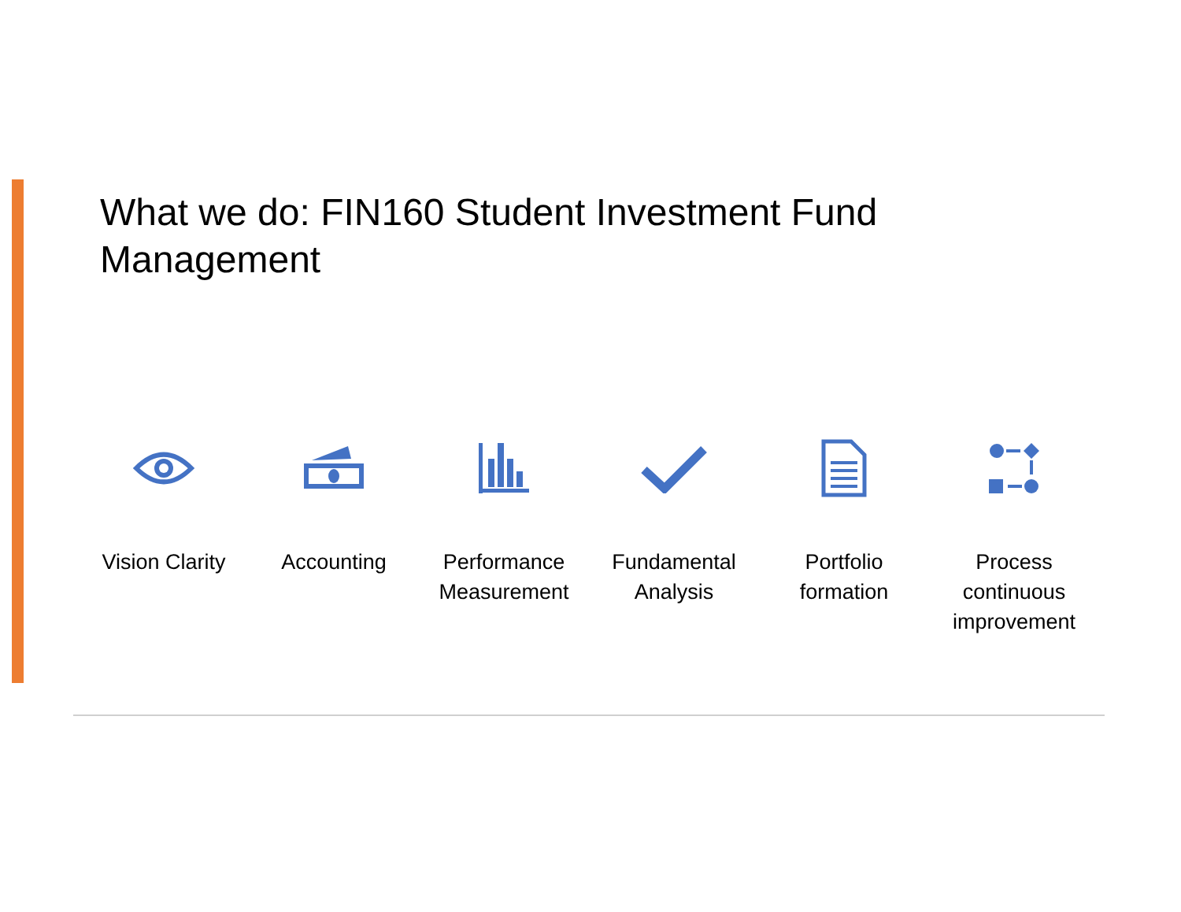What we do: FIN160 Student Investment Fund Management
Vision Clarity
Accounting Performance Measurement
Fundamental Analysis
Portfolio formation
Process continuous improvement